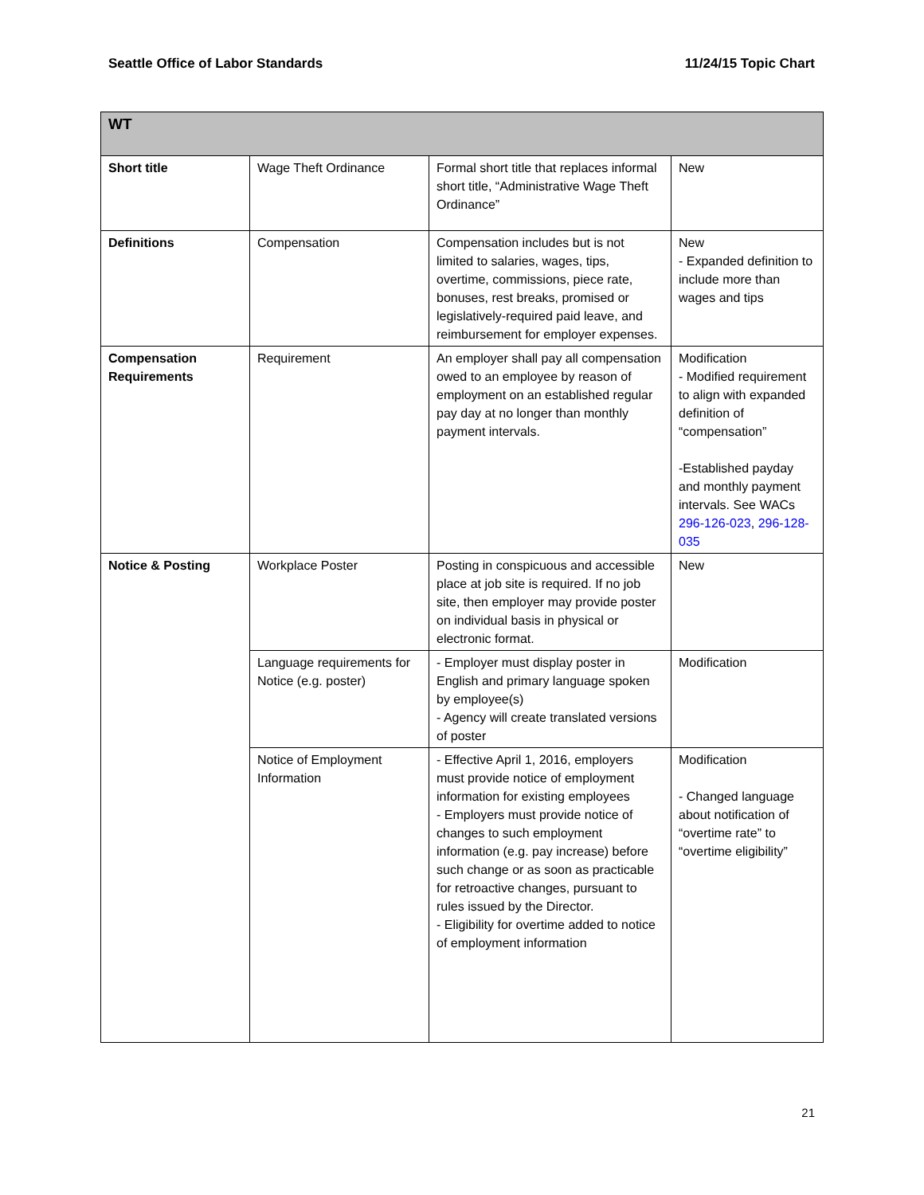Seattle Office of Labor Standards 11/24/15 Topic Chart
| WT | | | |
| --- | --- | --- | --- |
| Short title | Wage Theft Ordinance | Formal short title that replaces informal short title, “Administrative Wage Theft Ordinance” | New |
| Definitions | Compensation | Compensation includes but is not limited to salaries, wages, tips, overtime, commissions, piece rate, bonuses, rest breaks, promised or legislatively-required paid leave, and reimbursement for employer expenses. | New - Expanded definition to include more than wages and tips |
| Compensation Requirements | Requirement | An employer shall pay all compensation owed to an employee by reason of employment on an established regular pay day at no longer than monthly payment intervals. | Modification - Modified requirement to align with expanded definition of “compensation” -Established payday and monthly payment intervals. See WACs 296-126-023 , 296-128-035 |
| Notice & Posting | Workplace Poster | Posting in conspicuous and accessible place at job site is required. If no job site, then employer may provide poster on individual basis in physical or electronic format. | New |
| | Language requirements for Notice (e.g. poster) | - Employer must display poster in English and primary language spoken by employee(s) - Agency will create translated versions of poster | Modification |
| | Notice of Employment Information | - Effective April 1, 2016, employers must provide notice of employment information for existing employees - Employers must provide notice of changes to such employment information (e.g. pay increase) before such change or as soon as practicable for retroactive changes, pursuant to rules issued by the Director. - Eligibility for overtime added to notice of employment information | Modification - Changed language about notification of “overtime rate” to “overtime eligibility” |
21